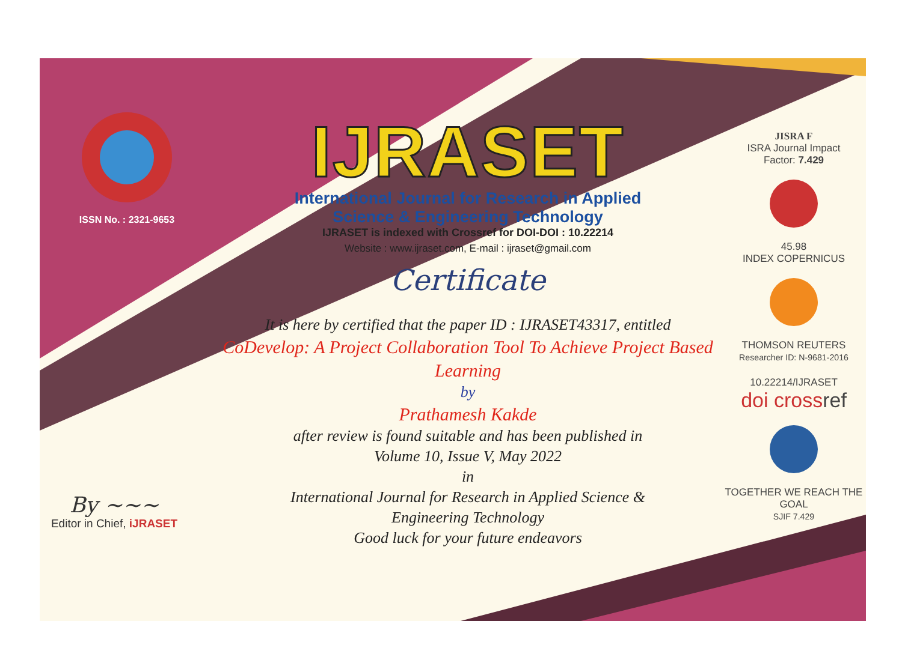ISSN No. : 2321-9653
IJRASET
International Journal for Research in Applied
Science & Engineering Technology
IJRASET is indexed with Crossref for DOI-DOI : 10.22214
Website : www.ijraset.com, E-mail : ijraset@gmail.com
Certificate
It is here by certified that the paper ID : IJRASET43317, entitled
CoDevelop: A Project Collaboration Tool To Achieve Project Based Learning
by
Prathamesh Kakde
after review is found suitable and has been published in
Volume 10, Issue V, May 2022
in
International Journal for Research in Applied Science &
Engineering Technology
Good luck for your future endeavors
JISRA F
ISRA Journal Impact
Factor: 7.429
45.98
INDEX COPERNICUS
THOMSON REUTERS
Researcher ID: N-9681-2016
10.22214/IJRASET
doi cross ref
TOGETHER WE REACH THE GOAL
SJIF 7.429
By ~~~
Editor in Chief, iJRASET